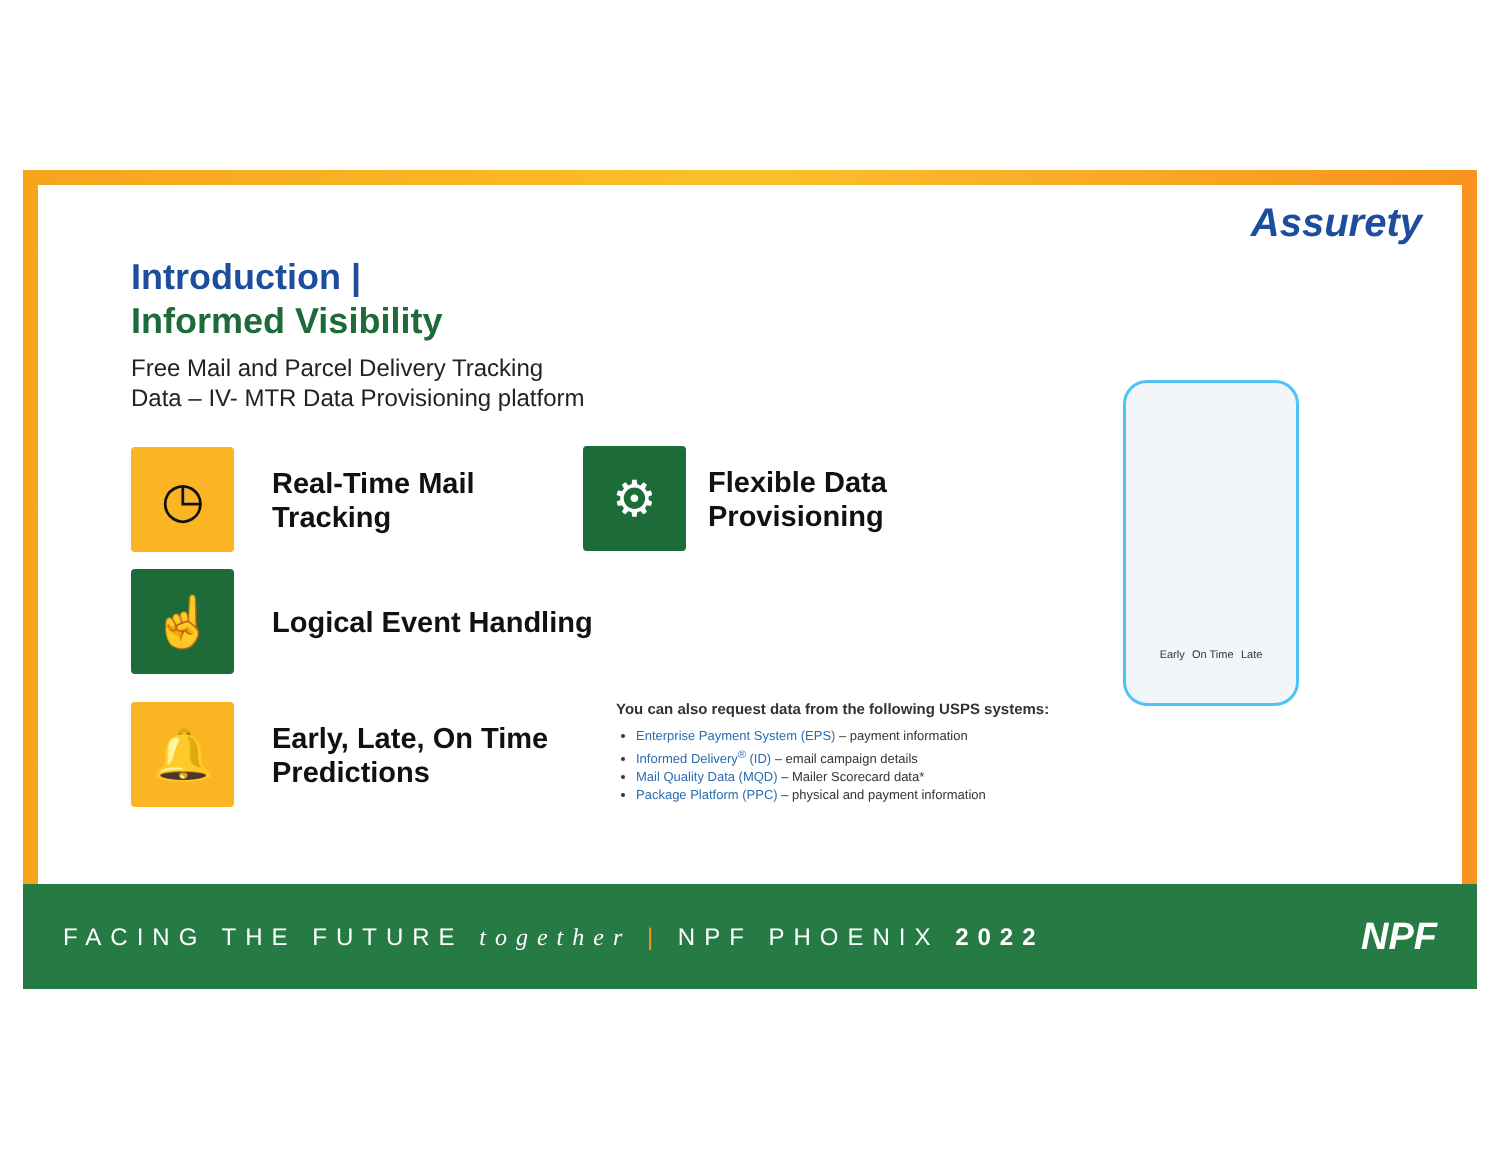Assurety
Introduction |
Informed Visibility
Free Mail and Parcel Delivery Tracking
Data – IV- MTR Data Provisioning platform
◷
Real-Time Mail
Tracking
⚙
Flexible Data
Provisioning
☝
Logical Event Handling
🔔
Early, Late, On Time
Predictions
You can also request data from the following USPS systems:
Enterprise Payment System (EPS) – payment information
Informed Delivery<sup>®</sup> (ID) – email campaign details
Mail Quality Data (MQD) – Mailer Scorecard data*
Package Platform (PPC) – physical and payment information
Early On Time Late
FACING THE FUTURE together | NPF PHOENIX 2022
NPF